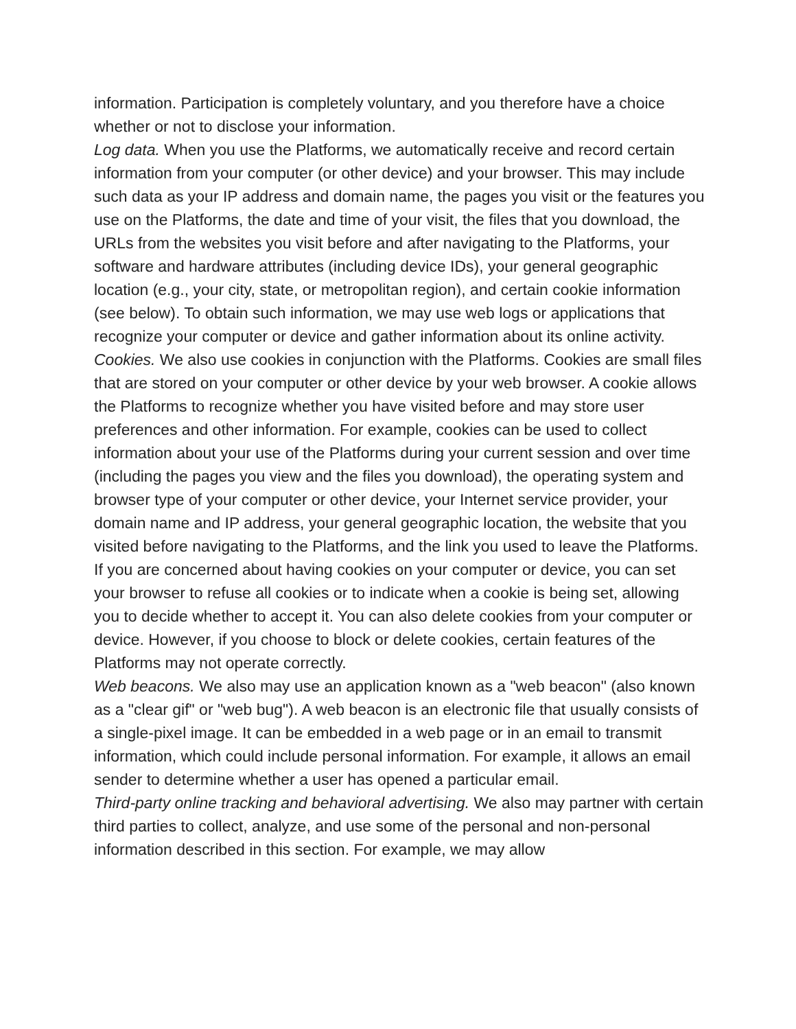information. Participation is completely voluntary, and you therefore have a choice whether or not to disclose your information.
Log data. When you use the Platforms, we automatically receive and record certain information from your computer (or other device) and your browser. This may include such data as your IP address and domain name, the pages you visit or the features you use on the Platforms, the date and time of your visit, the files that you download, the URLs from the websites you visit before and after navigating to the Platforms, your software and hardware attributes (including device IDs), your general geographic location (e.g., your city, state, or metropolitan region), and certain cookie information (see below). To obtain such information, we may use web logs or applications that recognize your computer or device and gather information about its online activity.
Cookies. We also use cookies in conjunction with the Platforms. Cookies are small files that are stored on your computer or other device by your web browser. A cookie allows the Platforms to recognize whether you have visited before and may store user preferences and other information. For example, cookies can be used to collect information about your use of the Platforms during your current session and over time (including the pages you view and the files you download), the operating system and browser type of your computer or other device, your Internet service provider, your domain name and IP address, your general geographic location, the website that you visited before navigating to the Platforms, and the link you used to leave the Platforms. If you are concerned about having cookies on your computer or device, you can set your browser to refuse all cookies or to indicate when a cookie is being set, allowing you to decide whether to accept it. You can also delete cookies from your computer or device. However, if you choose to block or delete cookies, certain features of the Platforms may not operate correctly.
Web beacons. We also may use an application known as a "web beacon" (also known as a "clear gif" or "web bug"). A web beacon is an electronic file that usually consists of a single-pixel image. It can be embedded in a web page or in an email to transmit information, which could include personal information. For example, it allows an email sender to determine whether a user has opened a particular email.
Third-party online tracking and behavioral advertising. We also may partner with certain third parties to collect, analyze, and use some of the personal and non-personal information described in this section. For example, we may allow